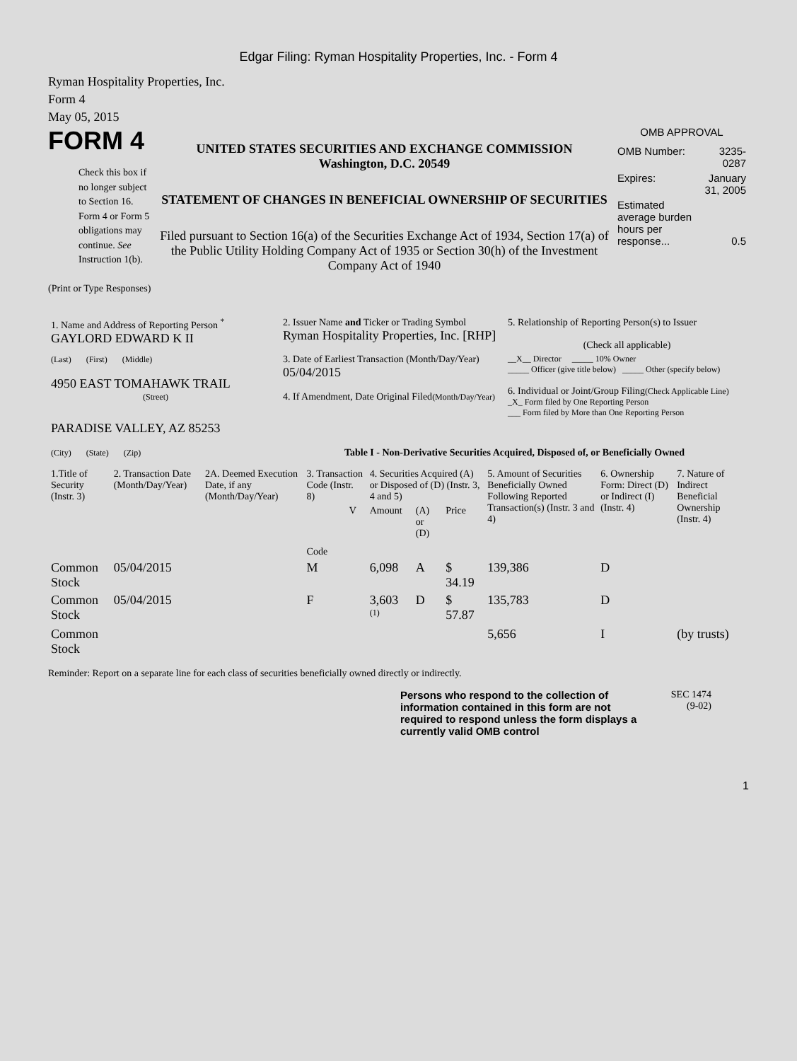Edgar Filing: Ryman Hospitality Properties, Inc. - Form 4
Ryman Hospitality Properties, Inc.
Form 4
May 05, 2015
FORM 4
Check this box if no longer subject to Section 16. Form 4 or Form 5 obligations may continue. See Instruction 1(b).
UNITED STATES SECURITIES AND EXCHANGE COMMISSION
Washington, D.C. 20549
STATEMENT OF CHANGES IN BENEFICIAL OWNERSHIP OF SECURITIES
Filed pursuant to Section 16(a) of the Securities Exchange Act of 1934, Section 17(a) of the Public Utility Holding Company Act of 1935 or Section 30(h) of the Investment Company Act of 1940
OMB APPROVAL
| OMB Number: | 3235-0287 |
| Expires: | January 31, 2005 |
| Estimated average burden hours per response... | 0.5 |
(Print or Type Responses)
| 1. Name and Address of Reporting Person <sup>*</sup> GAYLORD EDWARD K II | 2. Issuer Name and Ticker or Trading Symbol Ryman Hospitality Properties, Inc. [RHP] | 5. Relationship of Reporting Person(s) to Issuer (Check all applicable) |
| (Last) (First) (Middle) 4950 EAST TOMAHAWK TRAIL (Street) | 3. Date of Earliest Transaction (Month/Day/Year) 05/04/2015 4. If Amendment, Date Original Filed (Month/Day/Year) | __X__ Director _____ 10% Owner _____ Officer (give title below) _____ Other (specify below) 6. Individual or Joint/Group Filing (Check Applicable Line) _X_ Form filed by One Reporting Person ___ Form filed by More than One Reporting Person |
| PARADISE VALLEY, AZ 85253 (City) (State) (Zip) | Table I - Non-Derivative Securities Acquired, Disposed of, or Beneficially Owned | |
| 1.Title of Security (Instr. 3) | 2. Transaction Date (Month/Day/Year) | 2A. Deemed Execution Date, if any (Month/Day/Year) | 3. Transaction Code (Instr. 8) | | 4. Securities Acquired (A) or Disposed of (D) (Instr. 3, 4 and 5) | | | 5. Amount of Securities Beneficially Owned Following Reported Transaction(s) (Instr. 3 and 4) | 6. Ownership Form: Direct (D) or Indirect (I) (Instr. 4) | 7. Nature of Indirect Beneficial Ownership (Instr. 4) |
| --- | --- | --- | --- | --- | --- | --- | --- | --- | --- | --- |
| | | | Code | V | Amount | (A) or (D) | Price | | | |
| Common Stock | 05/04/2015 | | M | | 6,098 | A | $ 34.19 | 139,386 | D | |
| Common Stock | 05/04/2015 | | F | | 3,603 <sup>(1)</sup> | D | $ 57.87 | 135,783 | D | |
| Common Stock | | | | | | | | 5,656 | I | (by trusts) |
Reminder: Report on a separate line for each class of securities beneficially owned directly or indirectly.
Persons who respond to the collection of information contained in this form are not required to respond unless the form displays a currently valid OMB control
SEC 1474
(9-02)
1